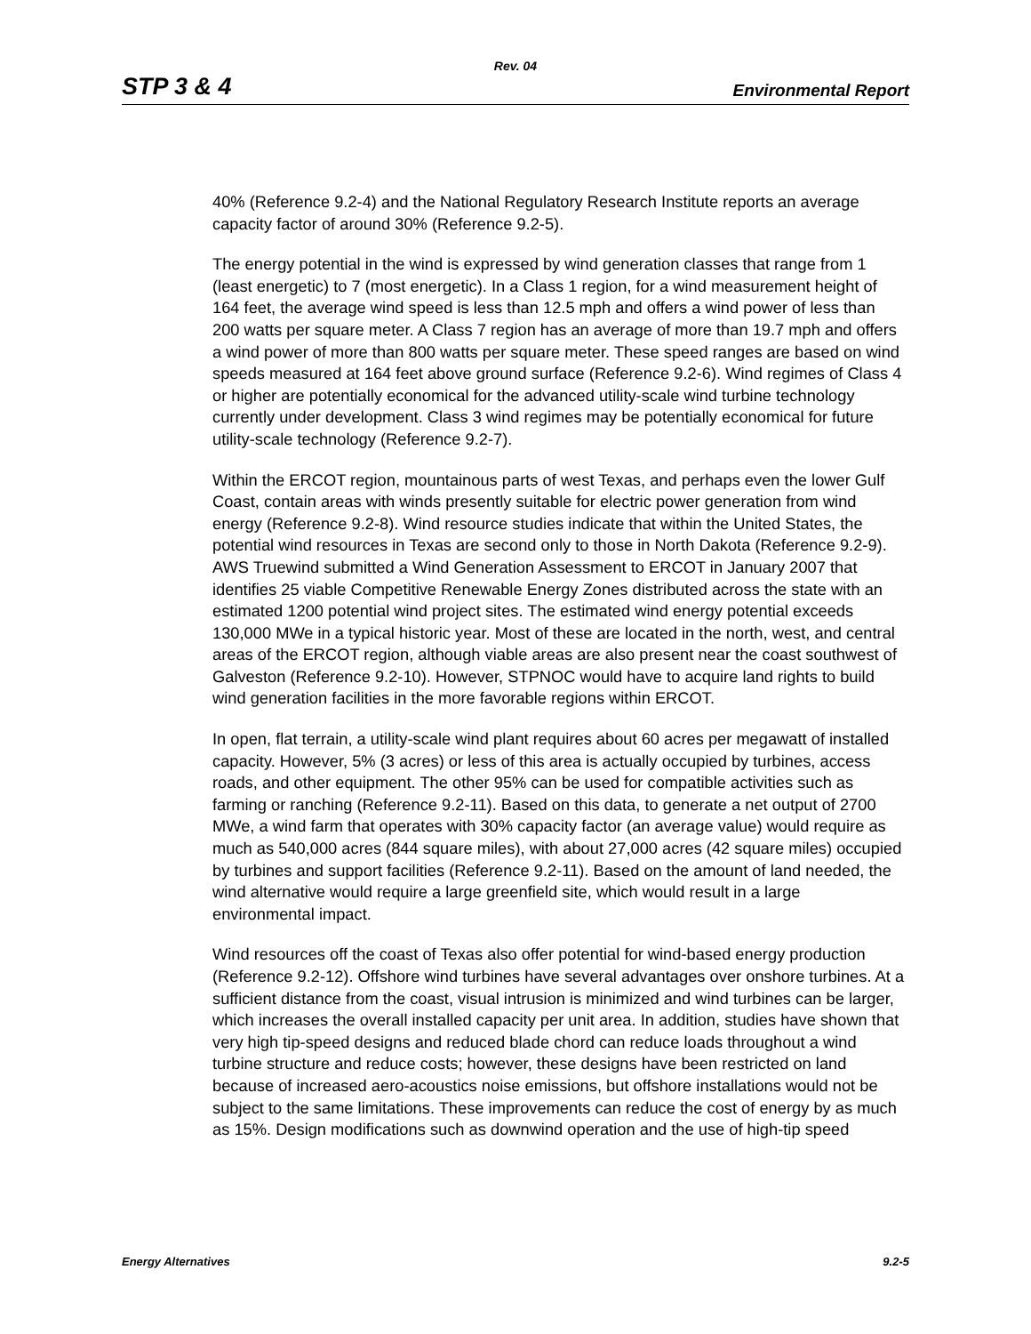Rev. 04
STP 3 & 4 Environmental Report
40% (Reference 9.2-4) and the National Regulatory Research Institute reports an average capacity factor of around 30% (Reference 9.2-5).
The energy potential in the wind is expressed by wind generation classes that range from 1 (least energetic) to 7 (most energetic). In a Class 1 region, for a wind measurement height of 164 feet, the average wind speed is less than 12.5 mph and offers a wind power of less than 200 watts per square meter. A Class 7 region has an average of more than 19.7 mph and offers a wind power of more than 800 watts per square meter. These speed ranges are based on wind speeds measured at 164 feet above ground surface (Reference 9.2-6). Wind regimes of Class 4 or higher are potentially economical for the advanced utility-scale wind turbine technology currently under development. Class 3 wind regimes may be potentially economical for future utility-scale technology (Reference 9.2-7).
Within the ERCOT region, mountainous parts of west Texas, and perhaps even the lower Gulf Coast, contain areas with winds presently suitable for electric power generation from wind energy (Reference 9.2-8). Wind resource studies indicate that within the United States, the potential wind resources in Texas are second only to those in North Dakota (Reference 9.2-9). AWS Truewind submitted a Wind Generation Assessment to ERCOT in January 2007 that identifies 25 viable Competitive Renewable Energy Zones distributed across the state with an estimated 1200 potential wind project sites. The estimated wind energy potential exceeds 130,000 MWe in a typical historic year. Most of these are located in the north, west, and central areas of the ERCOT region, although viable areas are also present near the coast southwest of Galveston (Reference 9.2-10). However, STPNOC would have to acquire land rights to build wind generation facilities in the more favorable regions within ERCOT.
In open, flat terrain, a utility-scale wind plant requires about 60 acres per megawatt of installed capacity. However, 5% (3 acres) or less of this area is actually occupied by turbines, access roads, and other equipment. The other 95% can be used for compatible activities such as farming or ranching (Reference 9.2-11). Based on this data, to generate a net output of 2700 MWe, a wind farm that operates with 30% capacity factor (an average value) would require as much as 540,000 acres (844 square miles), with about 27,000 acres (42 square miles) occupied by turbines and support facilities (Reference 9.2-11). Based on the amount of land needed, the wind alternative would require a large greenfield site, which would result in a large environmental impact.
Wind resources off the coast of Texas also offer potential for wind-based energy production (Reference 9.2-12). Offshore wind turbines have several advantages over onshore turbines. At a sufficient distance from the coast, visual intrusion is minimized and wind turbines can be larger, which increases the overall installed capacity per unit area. In addition, studies have shown that very high tip-speed designs and reduced blade chord can reduce loads throughout a wind turbine structure and reduce costs; however, these designs have been restricted on land because of increased aero-acoustics noise emissions, but offshore installations would not be subject to the same limitations. These improvements can reduce the cost of energy by as much as 15%. Design modifications such as downwind operation and the use of high-tip speed
Energy Alternatives 9.2-5